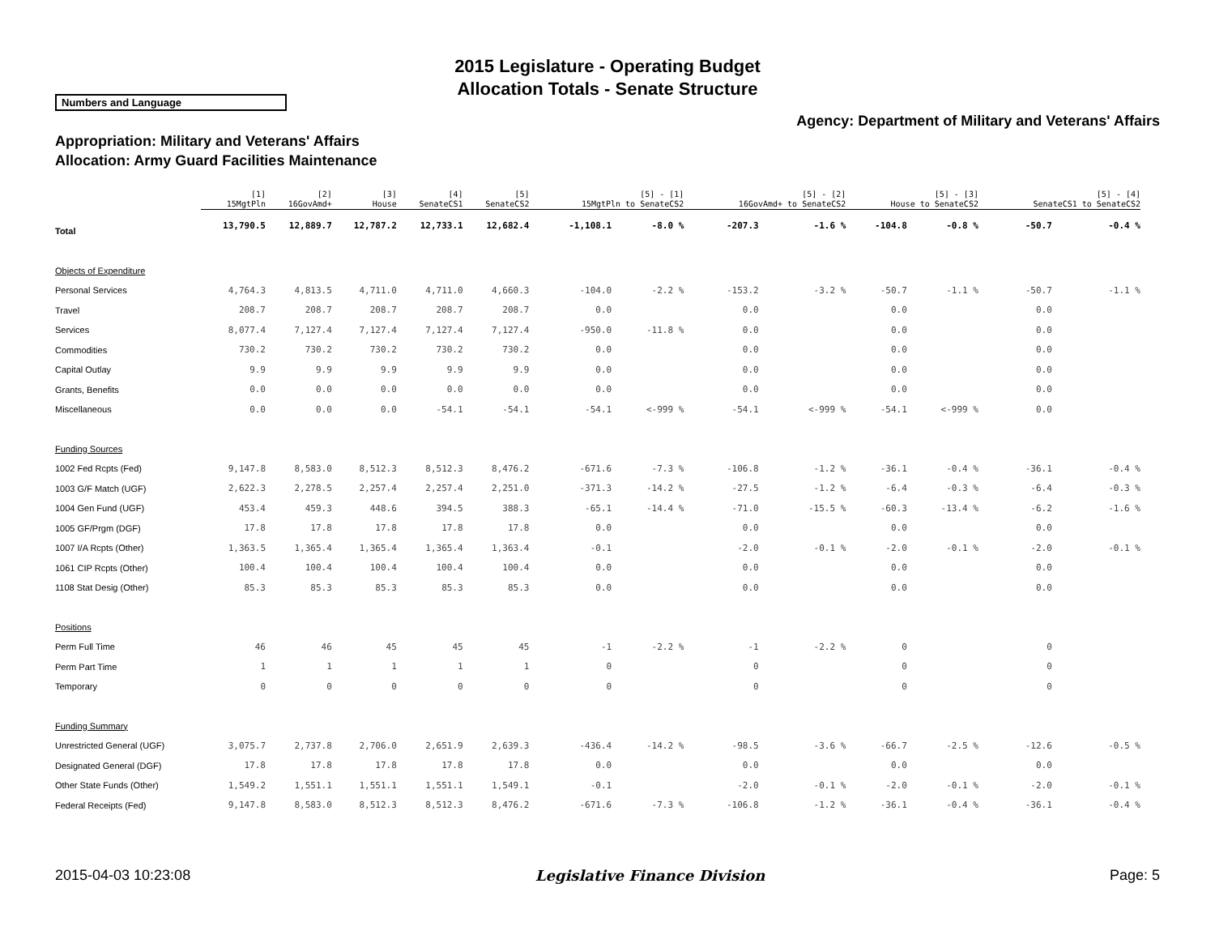2015 Legislature - Operating Budget
Allocation Totals - Senate Structure
Numbers and Language
Agency: Department of Military and Veterans' Affairs
Appropriation: Military and Veterans' Affairs
Allocation: Army Guard Facilities Maintenance
| | [1] 15MgtPln | [2] 16GovAmd+ | [3] House | [4] SenateCS1 | [5] SenateCS2 | [5] - [1] 15MgtPln to SenateCS2 | | [5] - [2] 16GovAmd+ to SenateCS2 | | [5] - [3] House to SenateCS2 | | [5] - [4] SenateCS1 to SenateCS2 | |
| --- | --- | --- | --- | --- | --- | --- | --- | --- | --- | --- | --- | --- | --- |
| Total | 13,790.5 | 12,889.7 | 12,787.2 | 12,733.1 | 12,682.4 | -1,108.1 | -8.0 % | -207.3 | -1.6 % | -104.8 | -0.8 % | -50.7 | -0.4 % |
| Objects of Expenditure | | | | | | | | | | | | | |
| Personal Services | 4,764.3 | 4,813.5 | 4,711.0 | 4,711.0 | 4,660.3 | -104.0 | -2.2 % | -153.2 | -3.2 % | -50.7 | -1.1 % | -50.7 | -1.1 % |
| Travel | 208.7 | 208.7 | 208.7 | 208.7 | 208.7 | 0.0 | | 0.0 | | 0.0 | | 0.0 | |
| Services | 8,077.4 | 7,127.4 | 7,127.4 | 7,127.4 | 7,127.4 | -950.0 | -11.8 % | 0.0 | | 0.0 | | 0.0 | |
| Commodities | 730.2 | 730.2 | 730.2 | 730.2 | 730.2 | 0.0 | | 0.0 | | 0.0 | | 0.0 | |
| Capital Outlay | 9.9 | 9.9 | 9.9 | 9.9 | 9.9 | 0.0 | | 0.0 | | 0.0 | | 0.0 | |
| Grants, Benefits | 0.0 | 0.0 | 0.0 | 0.0 | 0.0 | 0.0 | | 0.0 | | 0.0 | | 0.0 | |
| Miscellaneous | 0.0 | 0.0 | 0.0 | -54.1 | -54.1 | -54.1 | <-999 % | -54.1 | <-999 % | -54.1 | <-999 % | 0.0 | |
| Funding Sources | | | | | | | | | | | | | |
| 1002 Fed Rcpts (Fed) | 9,147.8 | 8,583.0 | 8,512.3 | 8,512.3 | 8,476.2 | -671.6 | -7.3 % | -106.8 | -1.2 % | -36.1 | -0.4 % | -36.1 | -0.4 % |
| 1003 G/F Match (UGF) | 2,622.3 | 2,278.5 | 2,257.4 | 2,257.4 | 2,251.0 | -371.3 | -14.2 % | -27.5 | -1.2 % | -6.4 | -0.3 % | -6.4 | -0.3 % |
| 1004 Gen Fund (UGF) | 453.4 | 459.3 | 448.6 | 394.5 | 388.3 | -65.1 | -14.4 % | -71.0 | -15.5 % | -60.3 | -13.4 % | -6.2 | -1.6 % |
| 1005 GF/Prgm (DGF) | 17.8 | 17.8 | 17.8 | 17.8 | 17.8 | 0.0 | | 0.0 | | 0.0 | | 0.0 | |
| 1007 I/A Rcpts (Other) | 1,363.5 | 1,365.4 | 1,365.4 | 1,365.4 | 1,363.4 | -0.1 | | -2.0 | -0.1 % | -2.0 | -0.1 % | -2.0 | -0.1 % |
| 1061 CIP Rcpts (Other) | 100.4 | 100.4 | 100.4 | 100.4 | 100.4 | 0.0 | | 0.0 | | 0.0 | | 0.0 | |
| 1108 Stat Desig (Other) | 85.3 | 85.3 | 85.3 | 85.3 | 85.3 | 0.0 | | 0.0 | | 0.0 | | 0.0 | |
| Positions | | | | | | | | | | | | | |
| Perm Full Time | 46 | 46 | 45 | 45 | 45 | -1 | -2.2 % | -1 | -2.2 % | 0 | | 0 | |
| Perm Part Time | 1 | 1 | 1 | 1 | 1 | 0 | | 0 | | 0 | | 0 | |
| Temporary | 0 | 0 | 0 | 0 | 0 | 0 | | 0 | | 0 | | 0 | |
| Funding Summary | | | | | | | | | | | | | |
| Unrestricted General (UGF) | 3,075.7 | 2,737.8 | 2,706.0 | 2,651.9 | 2,639.3 | -436.4 | -14.2 % | -98.5 | -3.6 % | -66.7 | -2.5 % | -12.6 | -0.5 % |
| Designated General (DGF) | 17.8 | 17.8 | 17.8 | 17.8 | 17.8 | 0.0 | | 0.0 | | 0.0 | | 0.0 | |
| Other State Funds (Other) | 1,549.2 | 1,551.1 | 1,551.1 | 1,551.1 | 1,549.1 | -0.1 | | -2.0 | -0.1 % | -2.0 | -0.1 % | -2.0 | -0.1 % |
| Federal Receipts (Fed) | 9,147.8 | 8,583.0 | 8,512.3 | 8,512.3 | 8,476.2 | -671.6 | -7.3 % | -106.8 | -1.2 % | -36.1 | -0.4 % | -36.1 | -0.4 % |
2015-04-03 10:23:08 Legislative Finance Division Page: 5